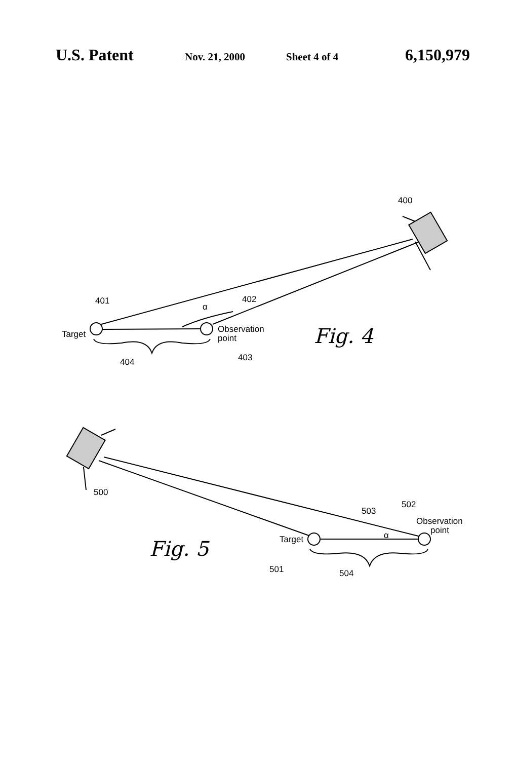U.S. Patent Nov. 21, 2000 Sheet 4 of 4 6,150,979
400
401
α
402
Target
Observation
point
403
404
Fig. 4
500
502
503
Observation
point
α
Target
Fig. 5
501
504